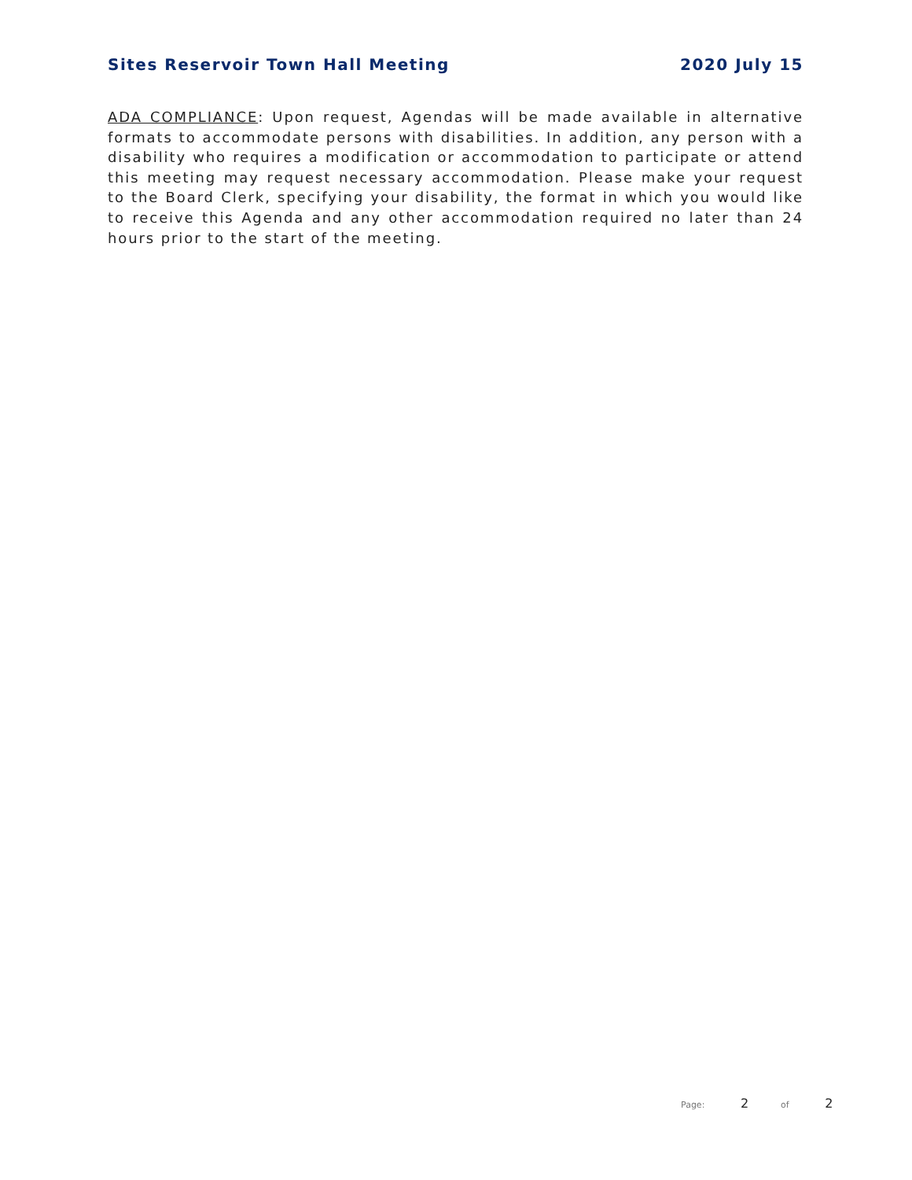Sites Reservoir Town Hall Meeting 2020 July 15
ADA COMPLIANCE: Upon request, Agendas will be made available in alternative formats to accommodate persons with disabilities. In addition, any person with a disability who requires a modification or accommodation to participate or attend this meeting may request necessary accommodation. Please make your request to the Board Clerk, specifying your disability, the format in which you would like to receive this Agenda and any other accommodation required no later than 24 hours prior to the start of the meeting.
Page: 2 of 2